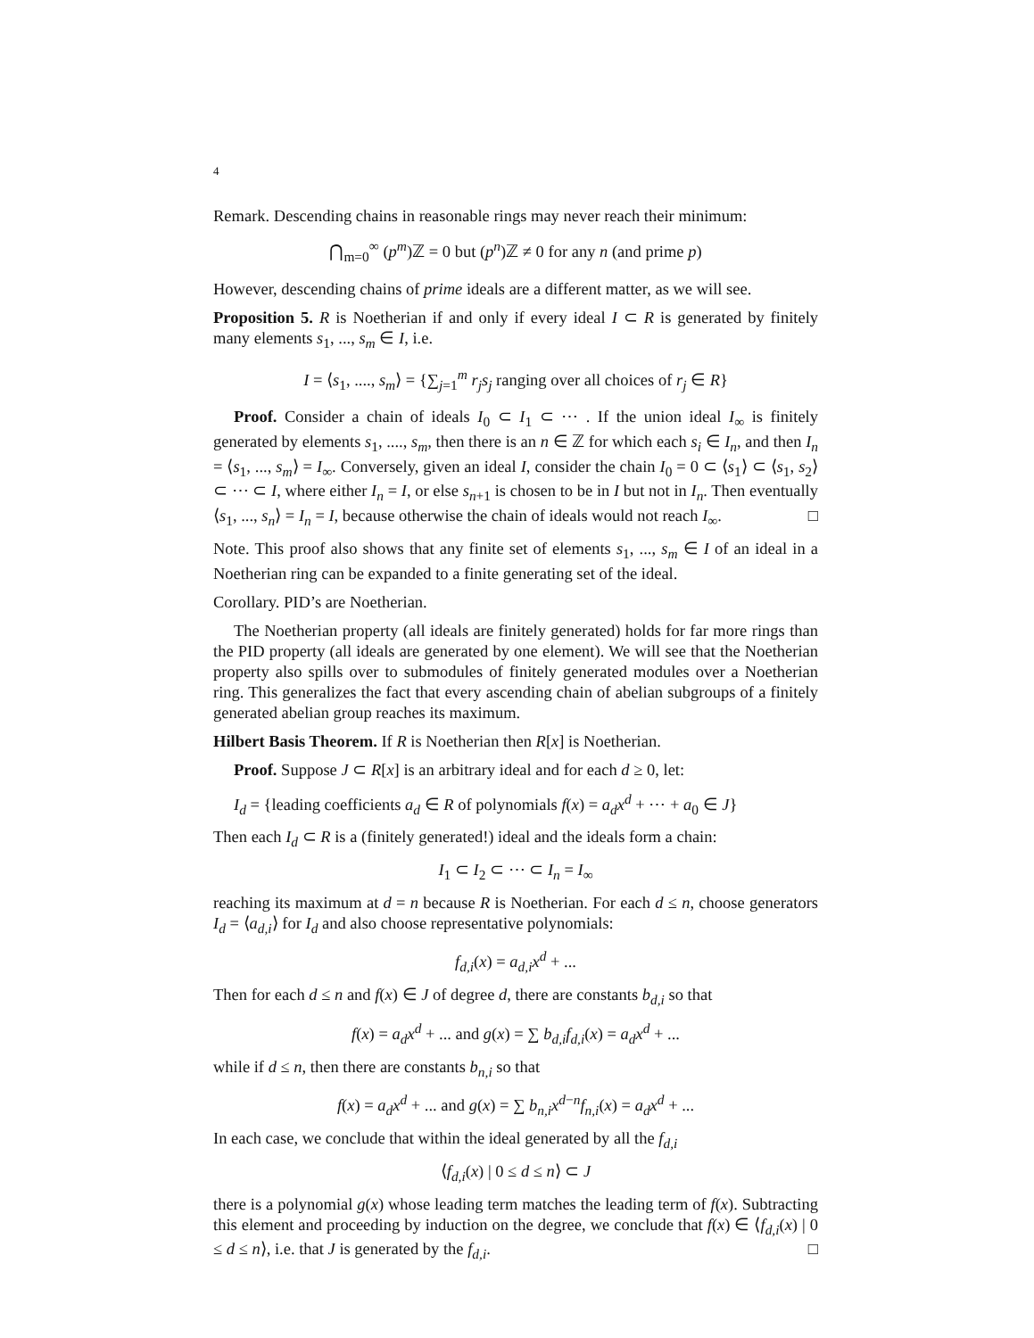4
Remark. Descending chains in reasonable rings may never reach their minimum:
⋂<sub>m=0</sub><sup>∞</sup> (p<sup>m</sup>)ℤ = 0 but (p<sup>n</sup>)ℤ ≠ 0 for any n (and prime p)
However, descending chains of prime ideals are a different matter, as we will see.
Proposition 5. R is Noetherian if and only if every ideal I ⊂ R is generated by finitely many elements s<sub>1</sub>, ..., s<sub>m</sub> ∈ I, i.e.
I = ⟨s<sub>1</sub>, ...., s<sub>m</sub>⟩ = {∑<sub>j=1</sub><sup>m</sup> r<sub>j</sub>s<sub>j</sub> ranging over all choices of r<sub>j</sub> ∈ R}
Proof. Consider a chain of ideals I<sub>0</sub> ⊂ I<sub>1</sub> ⊂ ⋯ . If the union ideal I<sub>∞</sub> is finitely generated by elements s<sub>1</sub>, ...., s<sub>m</sub>, then there is an n ∈ ℤ for which each s<sub>i</sub> ∈ I<sub>n</sub>, and then I<sub>n</sub> = ⟨s<sub>1</sub>, ..., s<sub>m</sub>⟩ = I<sub>∞</sub>. Conversely, given an ideal I, consider the chain I<sub>0</sub> = 0 ⊂ ⟨s<sub>1</sub>⟩ ⊂ ⟨s<sub>1</sub>, s<sub>2</sub>⟩ ⊂ ⋯ ⊂ I, where either I<sub>n</sub> = I, or else s<sub>n+1</sub> is chosen to be in I but not in I<sub>n</sub>. Then eventually ⟨s<sub>1</sub>, ..., s<sub>n</sub>⟩ = I<sub>n</sub> = I, because otherwise the chain of ideals would not reach I<sub>∞</sub>. □
Note. This proof also shows that any finite set of elements s<sub>1</sub>, ..., s<sub>m</sub> ∈ I of an ideal in a Noetherian ring can be expanded to a finite generating set of the ideal.
Corollary. PID’s are Noetherian.
The Noetherian property (all ideals are finitely generated) holds for far more rings than the PID property (all ideals are generated by one element). We will see that the Noetherian property also spills over to submodules of finitely generated modules over a Noetherian ring. This generalizes the fact that every ascending chain of abelian subgroups of a finitely generated abelian group reaches its maximum.
Hilbert Basis Theorem. If R is Noetherian then R[x] is Noetherian.
Proof. Suppose J ⊂ R[x] is an arbitrary ideal and for each d ≥ 0, let:
I<sub>d</sub> = {leading coefficients a<sub>d</sub> ∈ R of polynomials f(x) = a<sub>d</sub>x<sup>d</sup> + ⋯ + a<sub>0</sub> ∈ J}
Then each I<sub>d</sub> ⊂ R is a (finitely generated!) ideal and the ideals form a chain:
I<sub>1</sub> ⊂ I<sub>2</sub> ⊂ ⋯ ⊂ I<sub>n</sub> = I<sub>∞</sub>
reaching its maximum at d = n because R is Noetherian. For each d ≤ n, choose generators I<sub>d</sub> = ⟨a<sub>d,i</sub>⟩ for I<sub>d</sub> and also choose representative polynomials:
f<sub>d,i</sub>(x) = a<sub>d,i</sub>x<sup>d</sup> + ...
Then for each d ≤ n and f(x) ∈ J of degree d, there are constants b<sub>d,i</sub> so that
f(x) = a<sub>d</sub>x<sup>d</sup> + ... and g(x) = ∑ b<sub>d,i</sub>f<sub>d,i</sub>(x) = a<sub>d</sub>x<sup>d</sup> + ...
while if d ≤ n, then there are constants b<sub>n,i</sub> so that
f(x) = a<sub>d</sub>x<sup>d</sup> + ... and g(x) = ∑ b<sub>n,i</sub>x<sup>d−n</sup>f<sub>n,i</sub>(x) = a<sub>d</sub>x<sup>d</sup> + ...
In each case, we conclude that within the ideal generated by all the f<sub>d,i</sub>
⟨f<sub>d,i</sub>(x) | 0 ≤ d ≤ n⟩ ⊂ J
there is a polynomial g(x) whose leading term matches the leading term of f(x). Subtracting this element and proceeding by induction on the degree, we conclude that f(x) ∈ ⟨f<sub>d,i</sub>(x) | 0 ≤ d ≤ n⟩, i.e. that J is generated by the f<sub>d,i</sub>. □